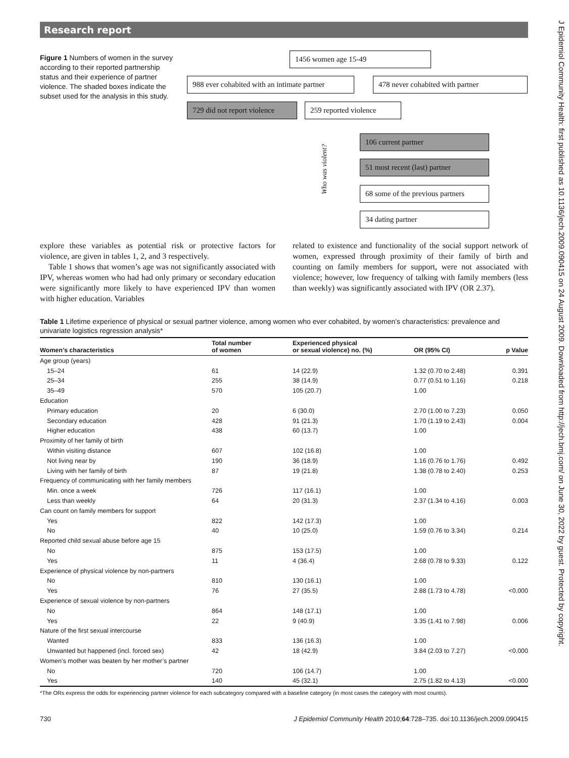J Epidemiol Community Health: first published as 10.1136/jech.2009.090415 on 24 August 2009. Downloaded from http://jech.bmj.com/ on June 30, 2022 by guest. Protected by copyright.
Research report
Figure 1 Numbers of women in the survey according to their reported partnership status and their experience of partner violence. The shaded boxes indicate the subset used for the analysis in this study.
1456 women age 15-49
988 ever cohabited with an intimate partner
478 never cohabited with partner
729 did not report violence
259 reported violence
Who was violent?
106 current partner
51 most recent (last) partner
68 some of the previous partners
34 dating partner
explore these variables as potential risk or protective factors for violence, are given in tables 1, 2, and 3 respectively.
Table 1 shows that women’s age was not significantly associated with IPV, whereas women who had had only primary or secondary education were significantly more likely to have experienced IPV than women with higher education. Variables
related to existence and functionality of the social support network of women, expressed through proximity of their family of birth and counting on family members for support, were not associated with violence; however, low frequency of talking with family members (less than weekly) was significantly associated with IPV (OR 2.37).
Table 1 Lifetime experience of physical or sexual partner violence, among women who ever cohabited, by women’s characteristics: prevalence and univariate logistics regression analysis*
| Women’s characteristics | Total number of women | Experienced physical or sexual violence) no. (%) | OR (95% CI) | p Value |
| --- | --- | --- | --- | --- |
| Age group (years) | | | | |
| 15–24 | 61 | 14 (22.9) | 1.32 (0.70 to 2.48) | 0.391 |
| 25–34 | 255 | 38 (14.9) | 0.77 (0.51 to 1.16) | 0.218 |
| 35–49 | 570 | 105 (20.7) | 1.00 | |
| Education | | | | |
| Primary education | 20 | 6 (30.0) | 2.70 (1.00 to 7.23) | 0.050 |
| Secondary education | 428 | 91 (21.3) | 1.70 (1.19 to 2.43) | 0.004 |
| Higher education | 438 | 60 (13.7) | 1.00 | |
| Proximity of her family of birth | | | | |
| Within visiting distance | 607 | 102 (16.8) | 1.00 | |
| Not living near by | 190 | 36 (18.9) | 1.16 (0.76 to 1.76) | 0.492 |
| Living with her family of birth | 87 | 19 (21.8) | 1.38 (0.78 to 2.40) | 0.253 |
| Frequency of communicating with her family members | | | | |
| Min. once a week | 726 | 117 (16.1) | 1.00 | |
| Less than weekly | 64 | 20 (31.3) | 2.37 (1.34 to 4.16) | 0.003 |
| Can count on family members for support | | | | |
| Yes | 822 | 142 (17.3) | 1.00 | |
| No | 40 | 10 (25.0) | 1.59 (0.76 to 3.34) | 0.214 |
| Reported child sexual abuse before age 15 | | | | |
| No | 875 | 153 (17.5) | 1.00 | |
| Yes | 11 | 4 (36.4) | 2.68 (0.78 to 9.33) | 0.122 |
| Experience of physical violence by non-partners | | | | |
| No | 810 | 130 (16.1) | 1.00 | |
| Yes | 76 | 27 (35.5) | 2.88 (1.73 to 4.78) | <0.000 |
| Experience of sexual violence by non-partners | | | | |
| No | 864 | 148 (17.1) | 1.00 | |
| Yes | 22 | 9 (40.9) | 3.35 (1.41 to 7.98) | 0.006 |
| Nature of the first sexual intercourse | | | | |
| Wanted | 833 | 136 (16.3) | 1.00 | |
| Unwanted but happened (incl. forced sex) | 42 | 18 (42.9) | 3.84 (2.03 to 7.27) | <0.000 |
| Women’s mother was beaten by her mother’s partner | | | | |
| No | 720 | 106 (14.7) | 1.00 | |
| Yes | 140 | 45 (32.1) | 2.75 (1.82 to 4.13) | <0.000 |
| *The ORs express the odds for experiencing partner violence for each subcategory compared with a baseline category (in most cases the category with most counts). | | | | |
730 J Epidemiol Community Health 2010;64:728–735. doi:10.1136/jech.2009.090415